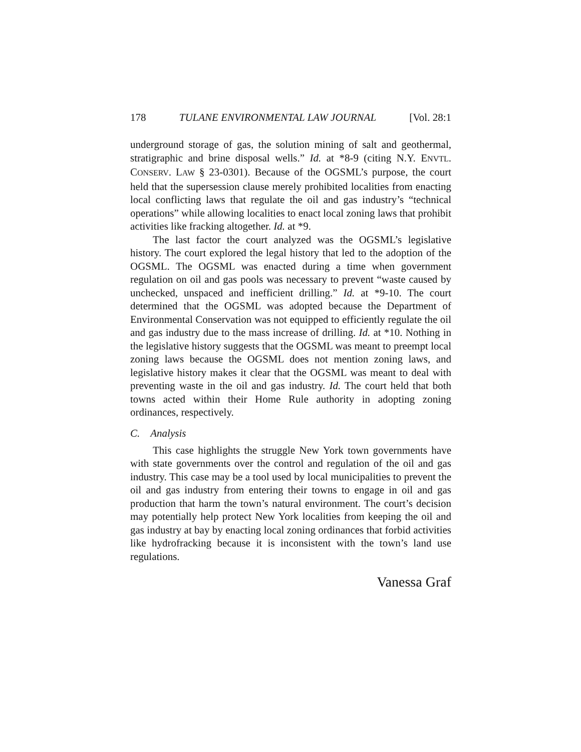178 TULANE ENVIRONMENTAL LAW JOURNAL [Vol. 28:1
underground storage of gas, the solution mining of salt and geothermal, stratigraphic and brine disposal wells.” Id. at *8-9 (citing N.Y. ENVTL. CONSERV. LAW § 23-0301). Because of the OGSML’s purpose, the court held that the supersession clause merely prohibited localities from enacting local conflicting laws that regulate the oil and gas industry’s “technical operations” while allowing localities to enact local zoning laws that prohibit activities like fracking altogether. Id. at *9.
The last factor the court analyzed was the OGSML’s legislative history. The court explored the legal history that led to the adoption of the OGSML. The OGSML was enacted during a time when government regulation on oil and gas pools was necessary to prevent “waste caused by unchecked, unspaced and inefficient drilling.” Id. at *9-10. The court determined that the OGSML was adopted because the Department of Environmental Conservation was not equipped to efficiently regulate the oil and gas industry due to the mass increase of drilling. Id. at *10. Nothing in the legislative history suggests that the OGSML was meant to preempt local zoning laws because the OGSML does not mention zoning laws, and legislative history makes it clear that the OGSML was meant to deal with preventing waste in the oil and gas industry. Id. The court held that both towns acted within their Home Rule authority in adopting zoning ordinances, respectively.
C. Analysis
This case highlights the struggle New York town governments have with state governments over the control and regulation of the oil and gas industry. This case may be a tool used by local municipalities to prevent the oil and gas industry from entering their towns to engage in oil and gas production that harm the town’s natural environment. The court’s decision may potentially help protect New York localities from keeping the oil and gas industry at bay by enacting local zoning ordinances that forbid activities like hydrofracking because it is inconsistent with the town’s land use regulations.
Vanessa Graf